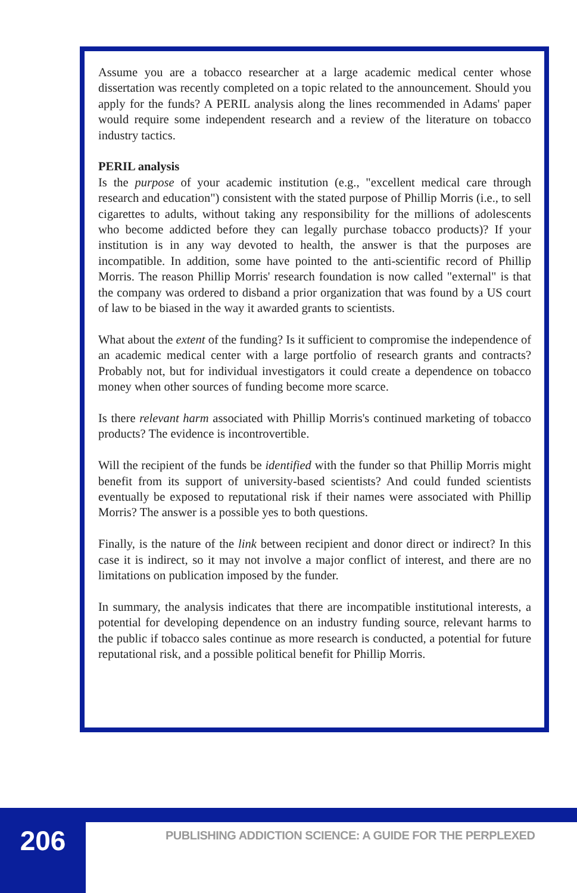Assume you are a tobacco researcher at a large academic medical center whose dissertation was recently completed on a topic related to the announcement. Should you apply for the funds? A PERIL analysis along the lines recommended in Adams' paper would require some independent research and a review of the literature on tobacco industry tactics.
PERIL analysis
Is the purpose of your academic institution (e.g., "excellent medical care through research and education") consistent with the stated purpose of Phillip Morris (i.e., to sell cigarettes to adults, without taking any responsibility for the millions of adolescents who become addicted before they can legally purchase tobacco products)? If your institution is in any way devoted to health, the answer is that the purposes are incompatible. In addition, some have pointed to the anti-scientific record of Phillip Morris. The reason Phillip Morris' research foundation is now called "external" is that the company was ordered to disband a prior organization that was found by a US court of law to be biased in the way it awarded grants to scientists.
What about the extent of the funding? Is it sufficient to compromise the independence of an academic medical center with a large portfolio of research grants and contracts? Probably not, but for individual investigators it could create a dependence on tobacco money when other sources of funding become more scarce.
Is there relevant harm associated with Phillip Morris's continued marketing of tobacco products? The evidence is incontrovertible.
Will the recipient of the funds be identified with the funder so that Phillip Morris might benefit from its support of university-based scientists? And could funded scientists eventually be exposed to reputational risk if their names were associated with Phillip Morris? The answer is a possible yes to both questions.
Finally, is the nature of the link between recipient and donor direct or indirect? In this case it is indirect, so it may not involve a major conflict of interest, and there are no limitations on publication imposed by the funder.
In summary, the analysis indicates that there are incompatible institutional interests, a potential for developing dependence on an industry funding source, relevant harms to the public if tobacco sales continue as more research is conducted, a potential for future reputational risk, and a possible political benefit for Phillip Morris.
206
PUBLISHING ADDICTION SCIENCE: A GUIDE FOR THE PERPLEXED